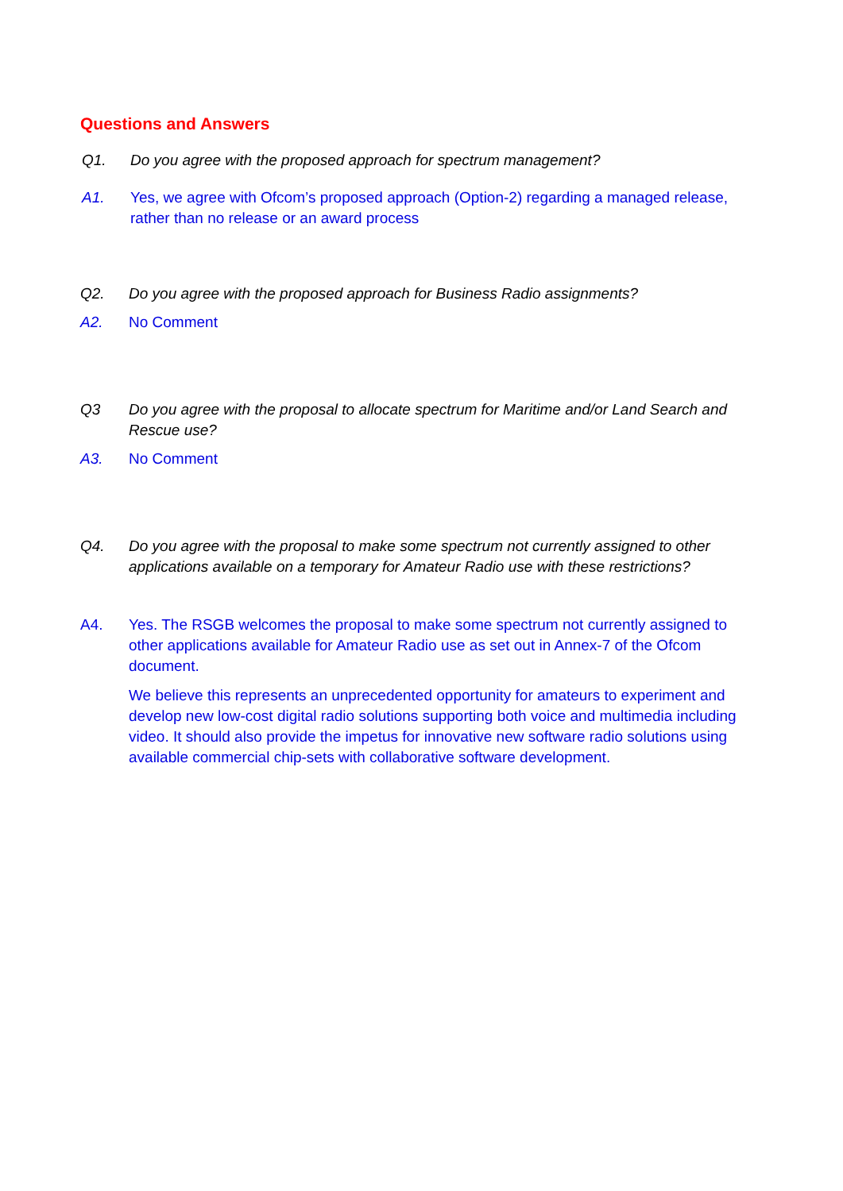Questions and Answers
Q1. Do you agree with the proposed approach for spectrum management?
A1. Yes, we agree with Ofcom’s proposed approach (Option-2) regarding a managed release, rather than no release or an award process
Q2. Do you agree with the proposed approach for Business Radio assignments?
A2. No Comment
Q3 Do you agree with the proposal to allocate spectrum for Maritime and/or Land Search and Rescue use?
A3. No Comment
Q4. Do you agree with the proposal to make some spectrum not currently assigned to other applications available on a temporary for Amateur Radio use with these restrictions?
A4. Yes. The RSGB welcomes the proposal to make some spectrum not currently assigned to other applications available for Amateur Radio use as set out in Annex-7 of the Ofcom document.
We believe this represents an unprecedented opportunity for amateurs to experiment and develop new low-cost digital radio solutions supporting both voice and multimedia including video. It should also provide the impetus for innovative new software radio solutions using available commercial chip-sets with collaborative software development.